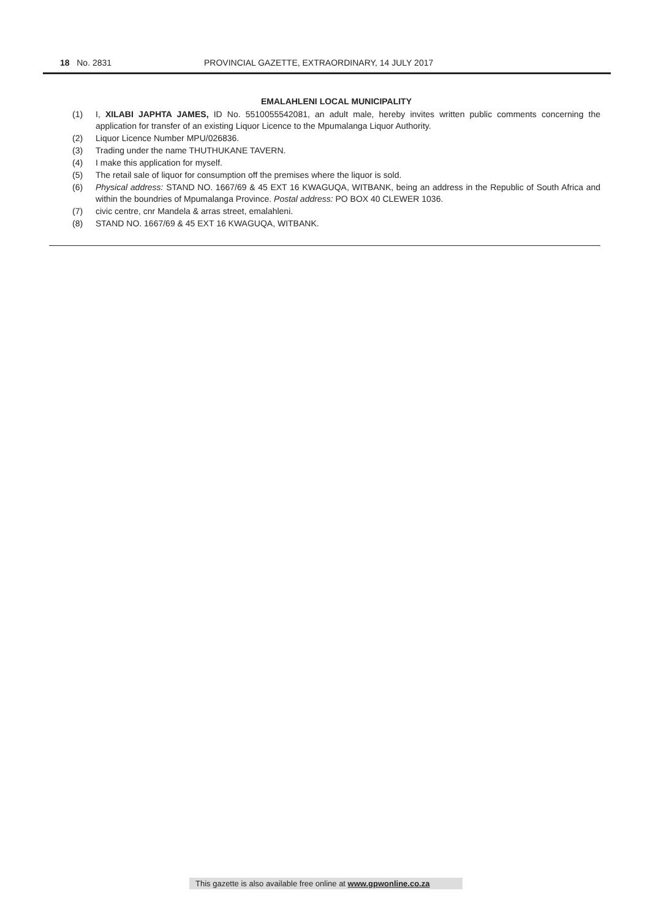18 No. 2831 PROVINCIAL GAZETTE, EXTRAORDINARY, 14 JULY 2017
EMALAHLENI LOCAL MUNICIPALITY
(1) I, XILABI JAPHTA JAMES, ID No. 5510055542081, an adult male, hereby invites written public comments concerning the application for transfer of an existing Liquor Licence to the Mpumalanga Liquor Authority.
(2) Liquor Licence Number MPU/026836.
(3) Trading under the name THUTHUKANE TAVERN.
(4) I make this application for myself.
(5) The retail sale of liquor for consumption off the premises where the liquor is sold.
(6) Physical address: STAND NO. 1667/69 & 45 EXT 16 KWAGUQA, WITBANK, being an address in the Republic of South Africa and within the boundries of Mpumalanga Province. Postal address: PO BOX 40 CLEWER 1036.
(7) civic centre, cnr Mandela & arras street, emalahleni.
(8) STAND NO. 1667/69 & 45 EXT 16 KWAGUQA, WITBANK.
This gazette is also available free online at www.gpwonline.co.za